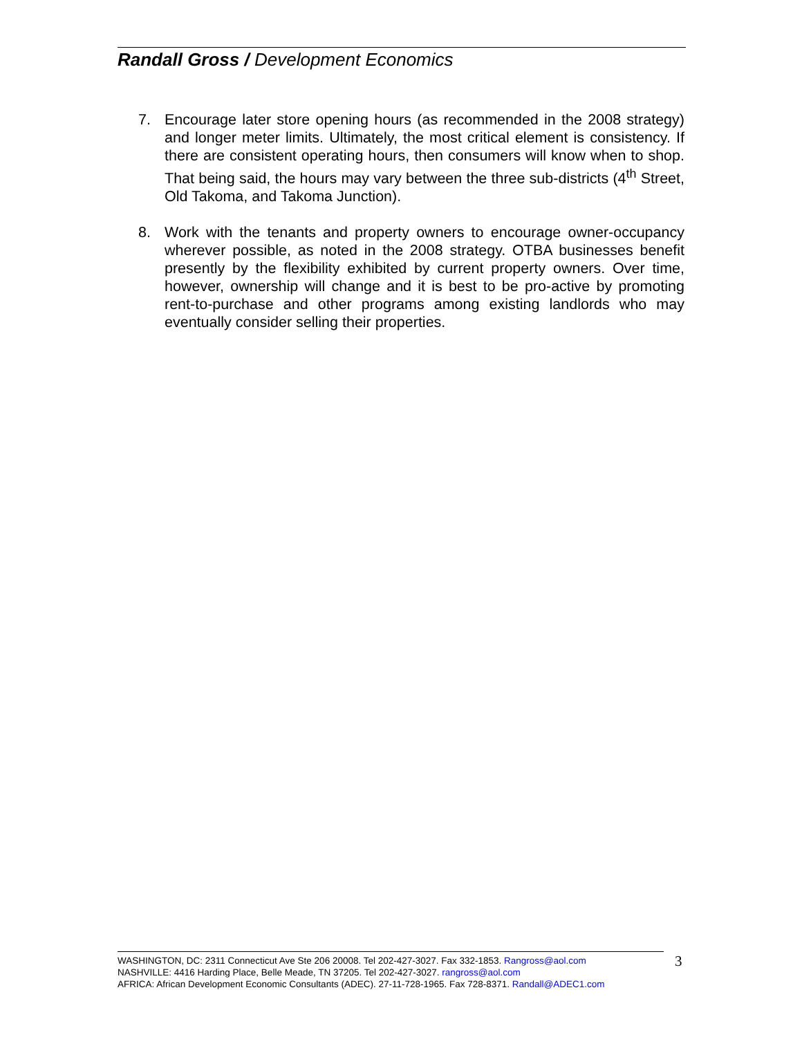Randall Gross / Development Economics
7. Encourage later store opening hours (as recommended in the 2008 strategy) and longer meter limits. Ultimately, the most critical element is consistency. If there are consistent operating hours, then consumers will know when to shop. That being said, the hours may vary between the three sub-districts (4<sup>th</sup> Street, Old Takoma, and Takoma Junction).
8. Work with the tenants and property owners to encourage owner-occupancy wherever possible, as noted in the 2008 strategy. OTBA businesses benefit presently by the flexibility exhibited by current property owners. Over time, however, ownership will change and it is best to be pro-active by promoting rent-to-purchase and other programs among existing landlords who may eventually consider selling their properties.
WASHINGTON, DC: 2311 Connecticut Ave Ste 206 20008. Tel 202-427-3027. Fax 332-1853. Rangross@aol.com
NASHVILLE: 4416 Harding Place, Belle Meade, TN 37205. Tel 202-427-3027. rangross@aol.com
AFRICA: African Development Economic Consultants (ADEC). 27-11-728-1965. Fax 728-8371. Randall@ADEC1.com
3